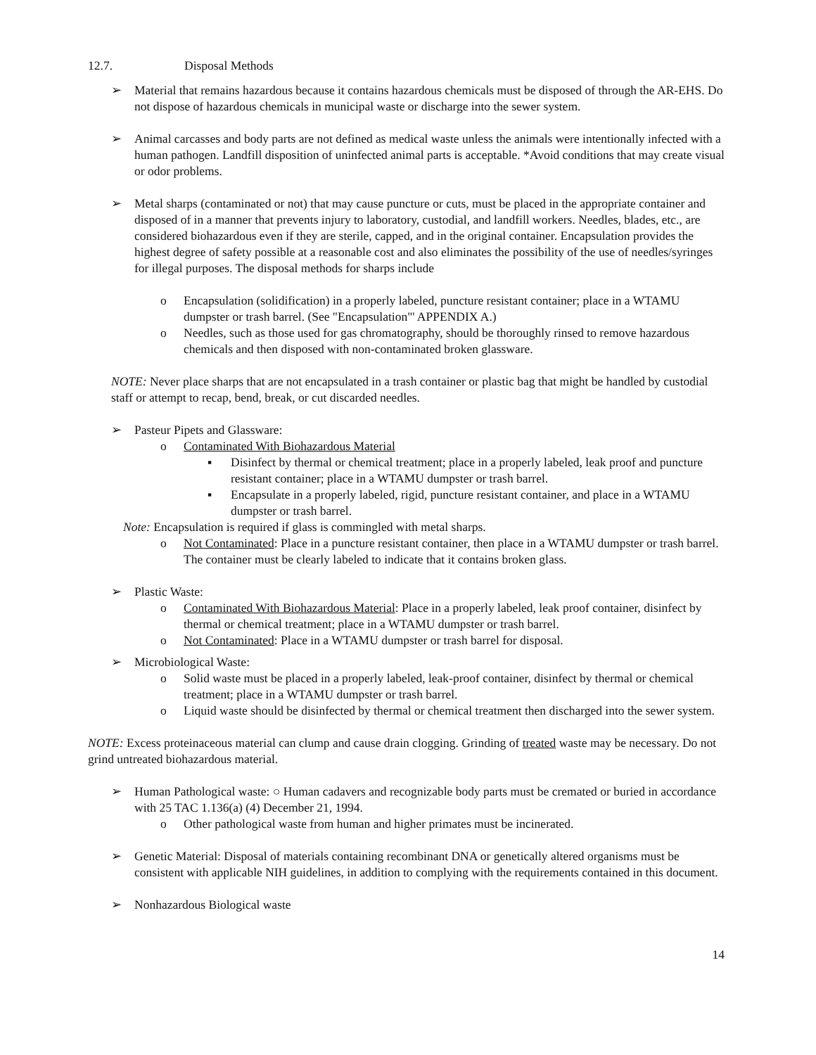12.7. Disposal Methods
➢ Material that remains hazardous because it contains hazardous chemicals must be disposed of through the AR-EHS. Do not dispose of hazardous chemicals in municipal waste or discharge into the sewer system.
➢ Animal carcasses and body parts are not defined as medical waste unless the animals were intentionally infected with a human pathogen. Landfill disposition of uninfected animal parts is acceptable. *Avoid conditions that may create visual or odor problems.
➢ Metal sharps (contaminated or not) that may cause puncture or cuts, must be placed in the appropriate container and disposed of in a manner that prevents injury to laboratory, custodial, and landfill workers. Needles, blades, etc., are considered biohazardous even if they are sterile, capped, and in the original container. Encapsulation provides the highest degree of safety possible at a reasonable cost and also eliminates the possibility of the use of needles/syringes for illegal purposes. The disposal methods for sharps include
o Encapsulation (solidification) in a properly labeled, puncture resistant container; place in a WTAMU dumpster or trash barrel. (See "Encapsulation"' APPENDIX A.)
o Needles, such as those used for gas chromatography, should be thoroughly rinsed to remove hazardous chemicals and then disposed with non-contaminated broken glassware.
NOTE: Never place sharps that are not encapsulated in a trash container or plastic bag that might be handled by custodial staff or attempt to recap, bend, break, or cut discarded needles.
➢ Pasteur Pipets and Glassware:
o Contaminated With Biohazardous Material
▪ Disinfect by thermal or chemical treatment; place in a properly labeled, leak proof and puncture resistant container; place in a WTAMU dumpster or trash barrel.
▪ Encapsulate in a properly labeled, rigid, puncture resistant container, and place in a WTAMU dumpster or trash barrel.
Note: Encapsulation is required if glass is commingled with metal sharps.
o Not Contaminated: Place in a puncture resistant container, then place in a WTAMU dumpster or trash barrel. The container must be clearly labeled to indicate that it contains broken glass.
➢ Plastic Waste:
o Contaminated With Biohazardous Material: Place in a properly labeled, leak proof container, disinfect by thermal or chemical treatment; place in a WTAMU dumpster or trash barrel.
o Not Contaminated: Place in a WTAMU dumpster or trash barrel for disposal.
➢ Microbiological Waste:
o Solid waste must be placed in a properly labeled, leak-proof container, disinfect by thermal or chemical treatment; place in a WTAMU dumpster or trash barrel.
o Liquid waste should be disinfected by thermal or chemical treatment then discharged into the sewer system.
NOTE: Excess proteinaceous material can clump and cause drain clogging. Grinding of treated waste may be necessary. Do not grind untreated biohazardous material.
➢ Human Pathological waste: ○ Human cadavers and recognizable body parts must be cremated or buried in accordance with 25 TAC 1.136(a) (4) December 21, 1994.
o Other pathological waste from human and higher primates must be incinerated.
➢ Genetic Material: Disposal of materials containing recombinant DNA or genetically altered organisms must be consistent with applicable NIH guidelines, in addition to complying with the requirements contained in this document.
➢ Nonhazardous Biological waste
14